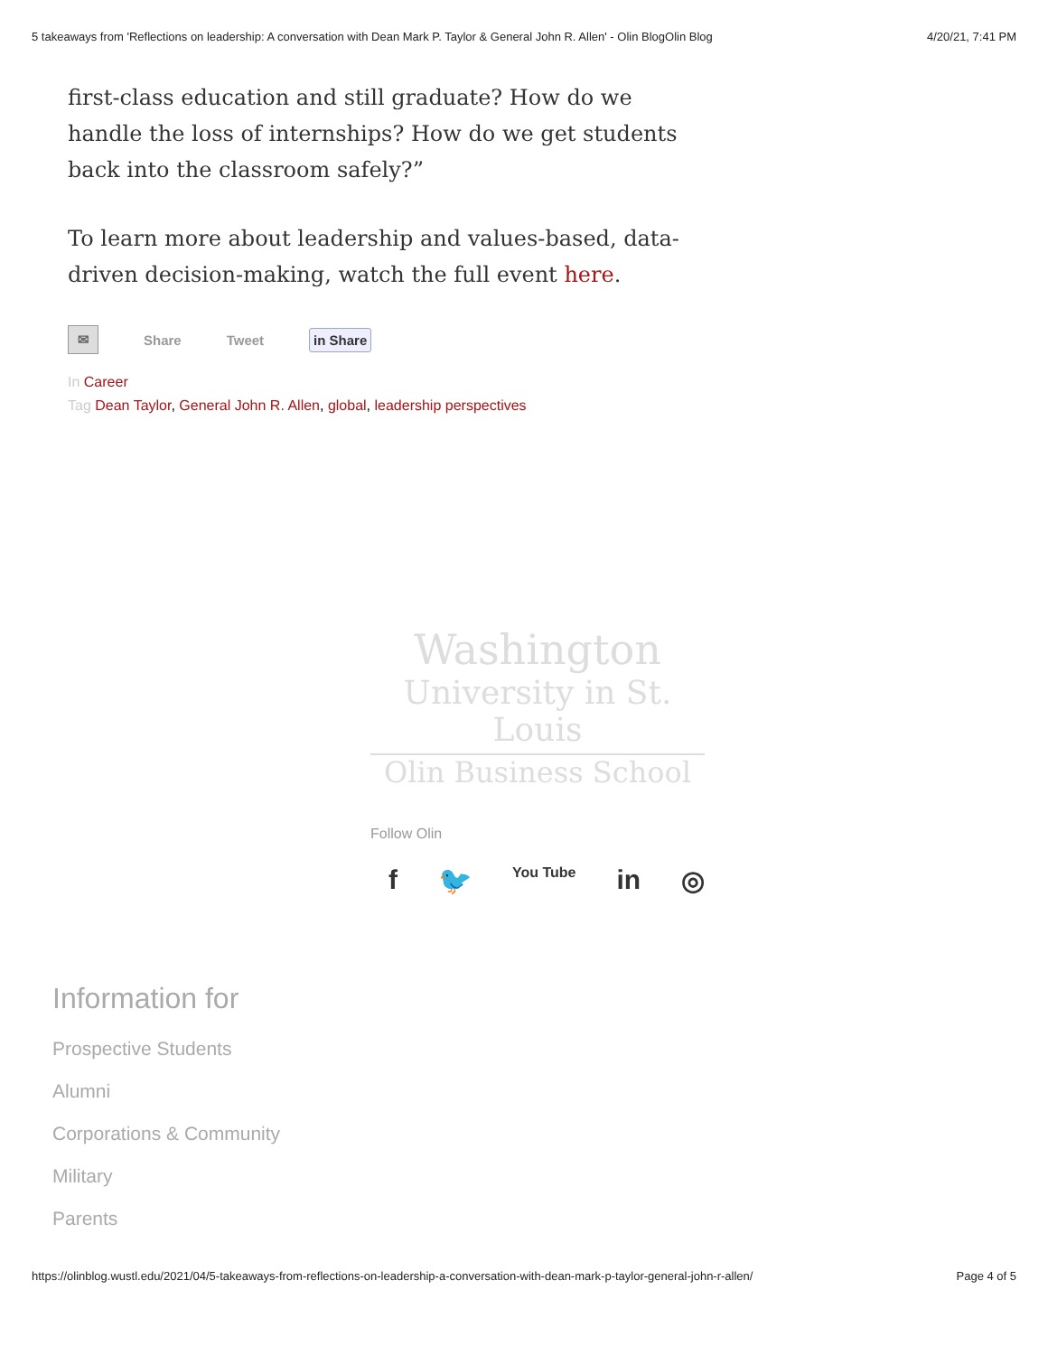5 takeaways from 'Reflections on leadership: A conversation with Dean Mark P. Taylor & General John R. Allen' - Olin BlogOlin Blog 4/20/21, 7:41 PM
first-class education and still graduate? How do we handle the loss of internships? How do we get students back into the classroom safely?”
To learn more about leadership and values-based, data-driven decision-making, watch the full event here.
✉
Share Tweet in Share
In Career
Tag Dean Taylor, General John R. Allen, global, leadership perspectives
Washington
University in St. Louis
Olin Business School
Follow Olin
f 🐦 You Tube in ◎
Information for
Prospective Students
Alumni
Corporations & Community
Military
Parents
https://olinblog.wustl.edu/2021/04/5-takeaways-from-reflections-on-leadership-a-conversation-with-dean-mark-p-taylor-general-john-r-allen/ Page 4 of 5